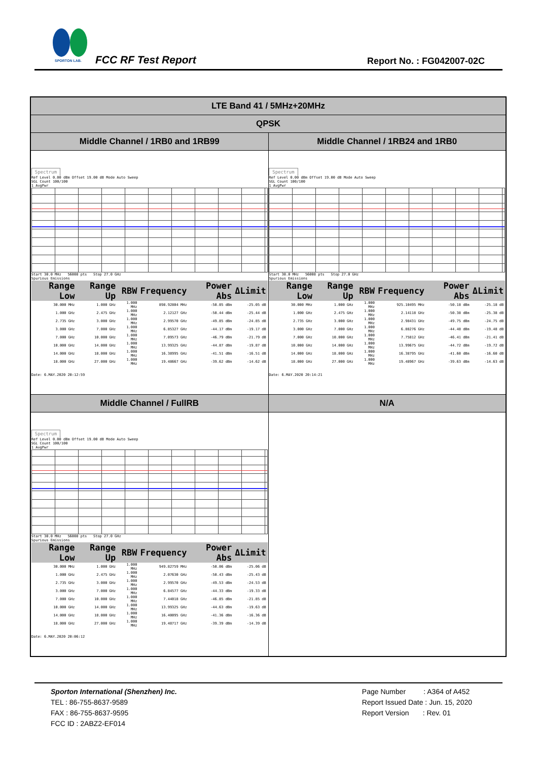SPORTON LAB.
FCC RF Test Report Report No. : FG042007-02C
| LTE Band 41 / 5MHz+20MHz | |
| --- | --- |
| QPSK | |
| Middle Channel / 1RB0 and 1RB99 | Middle Channel / 1RB24 and 1RB0 |
| Spectrum Ref Level 0.00 dBm Offset 19.00 dB Mode Auto Sweep SGL Count 100/100 1 AvgPwr Start 30.0 MHz 56008 pts Stop 27.0 GHz Spurious Emissions / Range Low / Range Up / RBW / Frequency / Power Abs / ΔLimit / / --- / --- / --- / --- / --- / --- / / 30.000 MHz / 1.000 GHz / 1.000 MHz / 898.92804 MHz / -50.05 dBm / -25.05 dB / / 1.000 GHz / 2.475 GHz / 1.000 MHz / 2.12127 GHz / -50.44 dBm / -25.44 dB / / 2.735 GHz / 3.000 GHz / 1.000 MHz / 2.99570 GHz / -49.85 dBm / -24.85 dB / / 3.000 GHz / 7.000 GHz / 1.000 MHz / 6.85327 GHz / -44.17 dBm / -19.17 dB / / 7.000 GHz / 10.000 GHz / 1.000 MHz / 7.09573 GHz / -46.79 dBm / -21.79 dB / / 10.000 GHz / 14.000 GHz / 1.000 MHz / 13.99325 GHz / -44.87 dBm / -19.87 dB / / 14.000 GHz / 18.000 GHz / 1.000 MHz / 16.38995 GHz / -41.51 dBm / -16.51 dB / / 18.000 GHz / 27.000 GHz / 1.000 MHz / 19.48667 GHz / -39.62 dBm / -14.62 dB / Date: 6.MAY.2020 20:12:59 | Spectrum Ref Level 0.00 dBm Offset 19.00 dB Mode Auto Sweep SGL Count 100/100 1 AvgPwr Start 30.0 MHz 56008 pts Stop 27.0 GHz Spurious Emissions / Range Low / Range Up / RBW / Frequency / Power Abs / ΔLimit / / --- / --- / --- / --- / --- / --- / / 30.000 MHz / 1.000 GHz / 1.000 MHz / 925.10495 MHz / -50.18 dBm / -25.18 dB / / 1.000 GHz / 2.475 GHz / 1.000 MHz / 2.14118 GHz / -50.38 dBm / -25.38 dB / / 2.735 GHz / 3.000 GHz / 1.000 MHz / 2.98431 GHz / -49.75 dBm / -24.75 dB / / 3.000 GHz / 7.000 GHz / 1.000 MHz / 6.88276 GHz / -44.48 dBm / -19.48 dB / / 7.000 GHz / 10.000 GHz / 1.000 MHz / 7.75812 GHz / -46.41 dBm / -21.41 dB / / 10.000 GHz / 14.000 GHz / 1.000 MHz / 13.99675 GHz / -44.72 dBm / -19.72 dB / / 14.000 GHz / 18.000 GHz / 1.000 MHz / 16.38795 GHz / -41.60 dBm / -16.60 dB / / 18.000 GHz / 27.000 GHz / 1.000 MHz / 19.48967 GHz / -39.63 dBm / -14.63 dB / Date: 6.MAY.2020 20:14:21 |
| Middle Channel / FullRB | N/A |
| Spectrum Ref Level 0.00 dBm Offset 19.00 dB Mode Auto Sweep SGL Count 100/100 1 AvgPwr Start 30.0 MHz 56008 pts Stop 27.0 GHz Spurious Emissions / Range Low / Range Up / RBW / Frequency / Power Abs / ΔLimit / / --- / --- / --- / --- / --- / --- / / 30.000 MHz / 1.000 GHz / 1.000 MHz / 949.82759 MHz / -50.06 dBm / -25.06 dB / / 1.000 GHz / 2.475 GHz / 1.000 MHz / 2.07630 GHz / -50.43 dBm / -25.43 dB / / 2.735 GHz / 3.000 GHz / 1.000 MHz / 2.99570 GHz / -49.53 dBm / -24.53 dB / / 3.000 GHz / 7.000 GHz / 1.000 MHz / 6.84577 GHz / -44.33 dBm / -19.33 dB / / 7.000 GHz / 10.000 GHz / 1.000 MHz / 7.44018 GHz / -46.85 dBm / -21.85 dB / / 10.000 GHz / 14.000 GHz / 1.000 MHz / 13.99325 GHz / -44.63 dBm / -19.63 dB / / 14.000 GHz / 18.000 GHz / 1.000 MHz / 16.40095 GHz / -41.36 dBm / -16.36 dB / / 18.000 GHz / 27.000 GHz / 1.000 MHz / 19.48717 GHz / -39.39 dBm / -14.39 dB / Date: 6.MAY.2020 20:06:12 | |
Sporton International (Shenzhen) Inc.
TEL : 86-755-8637-9589
FAX : 86-755-8637-9595
FCC ID : 2ABZ2-EF014
Page Number : A364 of A452
Report Issued Date : Jun. 15, 2020
Report Version : Rev. 01